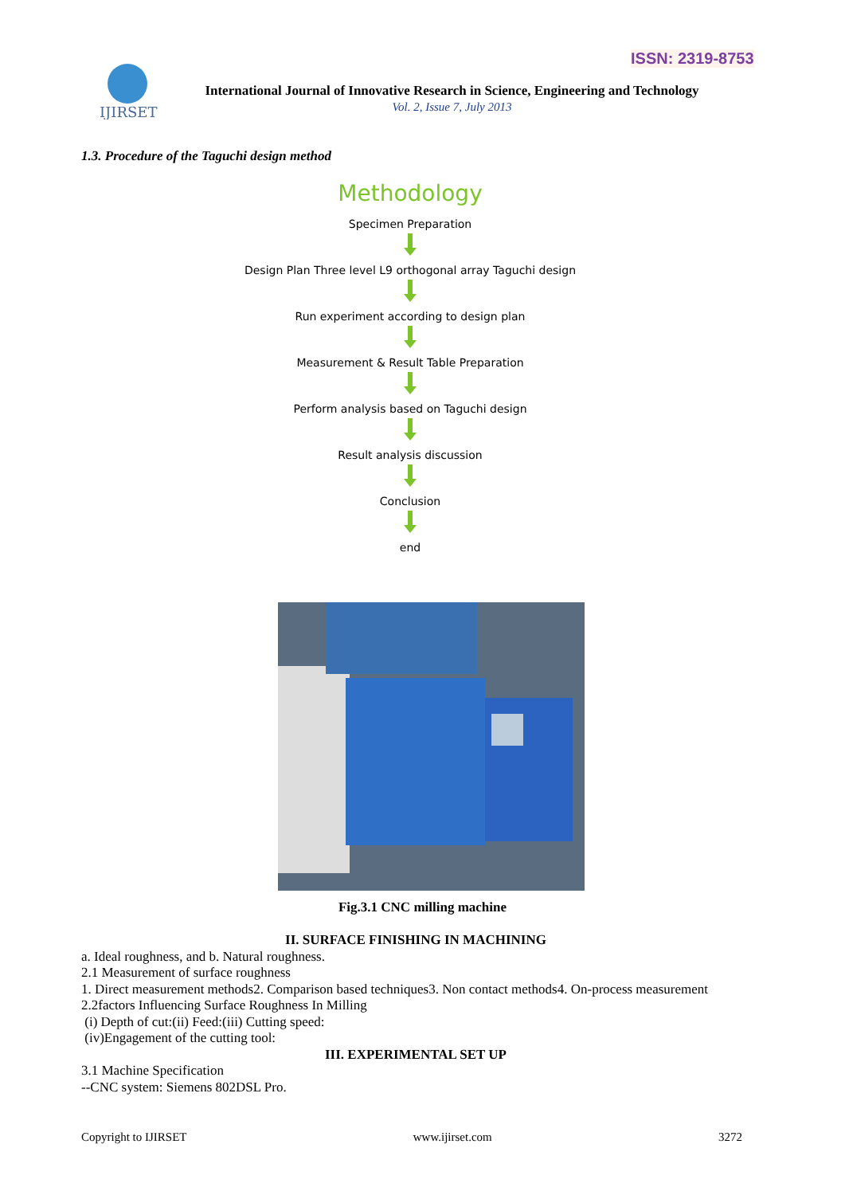ISSN: 2319-8753
IJIRSET
International Journal of Innovative Research in Science, Engineering and Technology
Vol. 2, Issue 7, July 2013
1.3. Procedure of the Taguchi design method
Methodology
Specimen Preparation
Design Plan Three level L9 orthogonal array Taguchi design
Run experiment according to design plan
Measurement & Result Table Preparation
Perform analysis based on Taguchi design
Result analysis discussion
Conclusion
end
Fig.3.1 CNC milling machine
II. SURFACE FINISHING IN MACHINING
a. Ideal roughness, and b. Natural roughness.
2.1 Measurement of surface roughness
1. Direct measurement methods2. Comparison based techniques3. Non contact methods4. On-process measurement
2.2factors Influencing Surface Roughness In Milling
(i) Depth of cut:(ii) Feed:(iii) Cutting speed:
(iv)Engagement of the cutting tool:
III. EXPERIMENTAL SET UP
3.1 Machine Specification
--CNC system: Siemens 802DSL Pro.
Copyright to IJIRSET www.ijirset.com 3272